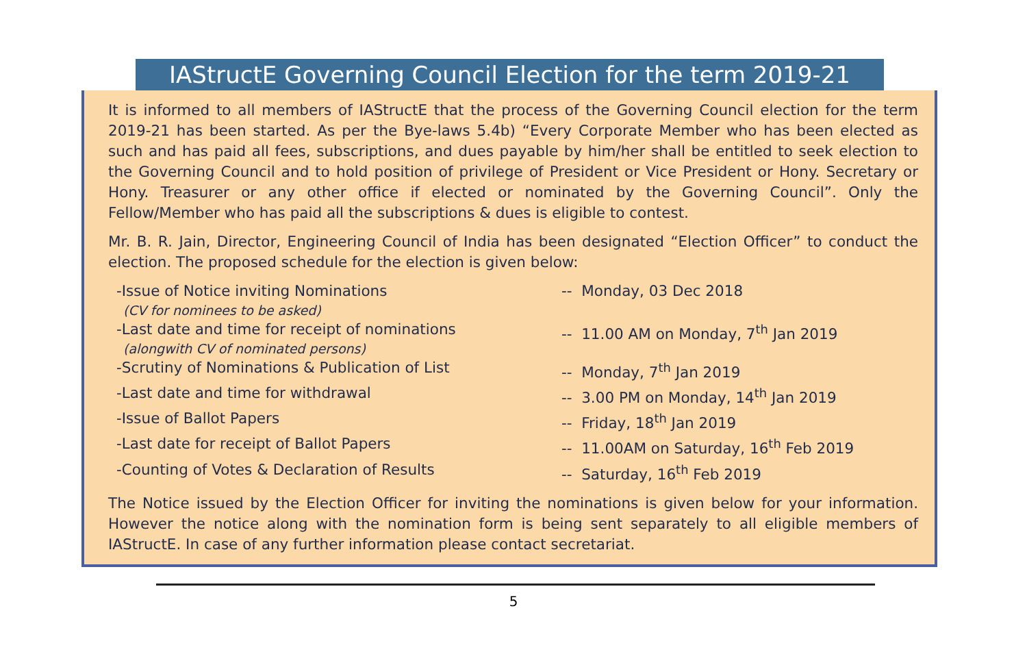IAStructE Governing Council Election for the term 2019-21
It is informed to all members of IAStructE that the process of the Governing Council election for the term 2019-21 has been started. As per the Bye-laws 5.4b) “Every Corporate Member who has been elected as such and has paid all fees, subscriptions, and dues payable by him/her shall be entitled to seek election to the Governing Council and to hold position of privilege of President or Vice President or Hony. Secretary or Hony. Treasurer or any other office if elected or nominated by the Governing Council”. Only the Fellow/Member who has paid all the subscriptions & dues is eligible to contest.
Mr. B. R. Jain, Director, Engineering Council of India has been designated “Election Officer” to conduct the election. The proposed schedule for the election is given below:
-Issue of Notice inviting Nominations
(CV for nominees to be asked)
-- Monday, 03 Dec 2018
-Last date and time for receipt of nominations
(alongwith CV of nominated persons)
-- 11.00 AM on Monday, 7<sup>th</sup> Jan 2019
-Scrutiny of Nominations & Publication of List -- Monday, 7<sup>th</sup> Jan 2019
-Last date and time for withdrawal -- 3.00 PM on Monday, 14<sup>th</sup> Jan 2019
-Issue of Ballot Papers -- Friday, 18<sup>th</sup> Jan 2019
-Last date for receipt of Ballot Papers -- 11.00AM on Saturday, 16<sup>th</sup> Feb 2019
-Counting of Votes & Declaration of Results -- Saturday, 16<sup>th</sup> Feb 2019
The Notice issued by the Election Officer for inviting the nominations is given below for your information. However the notice along with the nomination form is being sent separately to all eligible members of IAStructE. In case of any further information please contact secretariat.
5